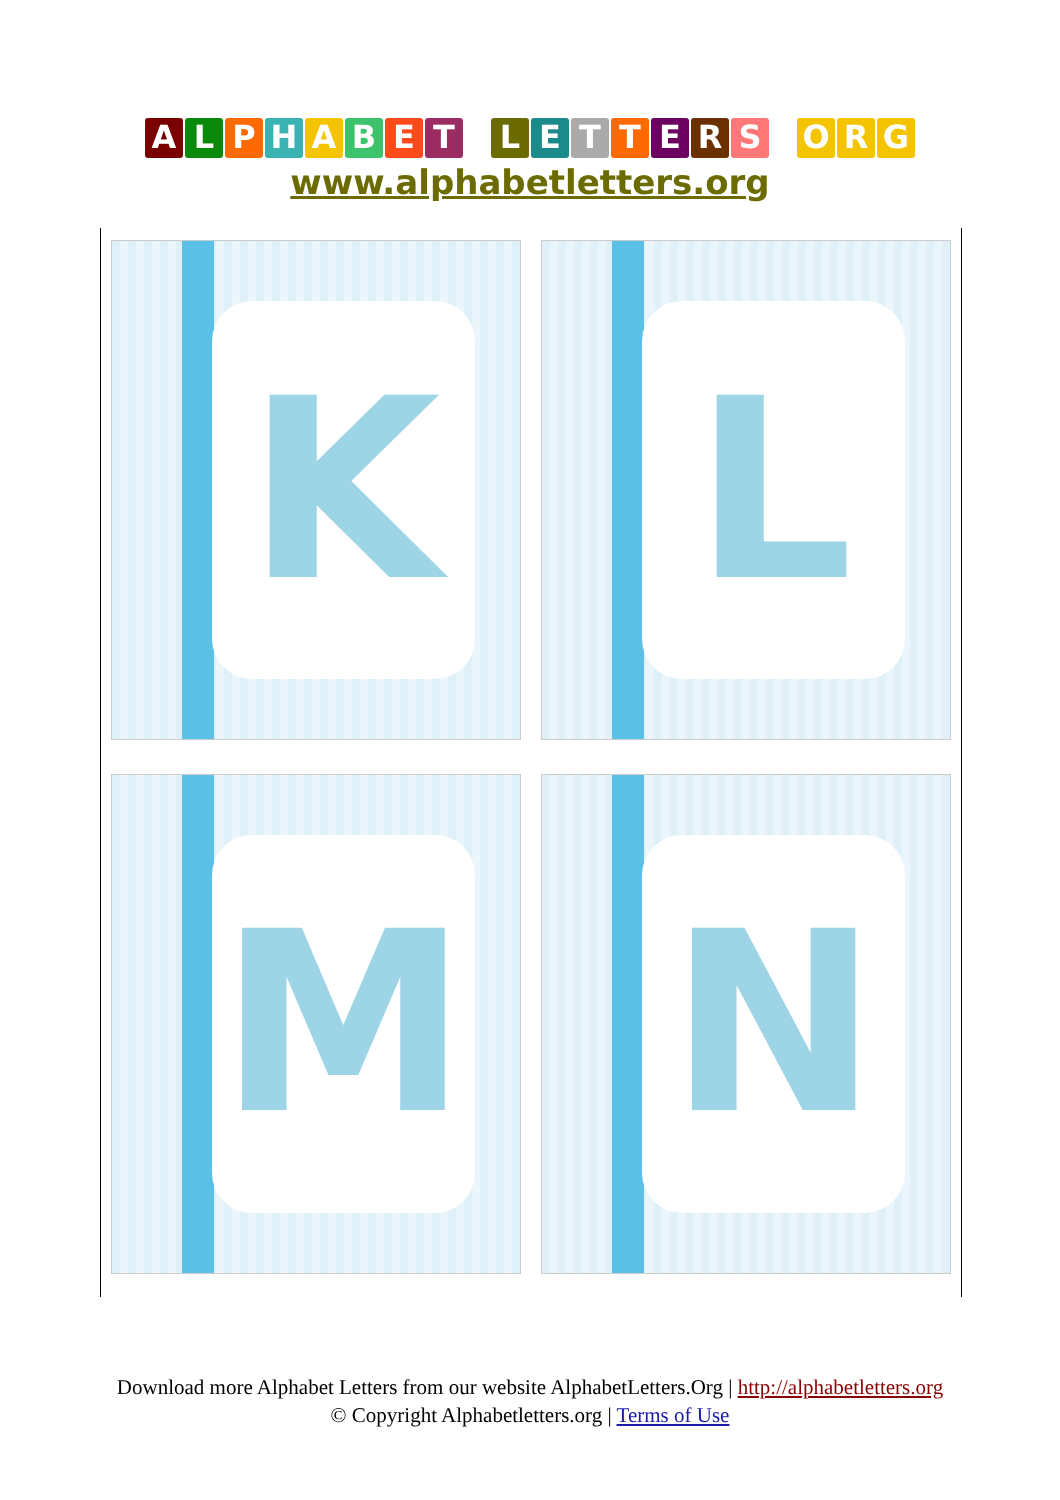ALPHABET LETTERS O R G
www.alphabetletters.org
K
L
M
N
Download more Alphabet Letters from our website AlphabetLetters.Org | http://alphabetletters.org
© Copyright Alphabetletters.org | Terms of Use